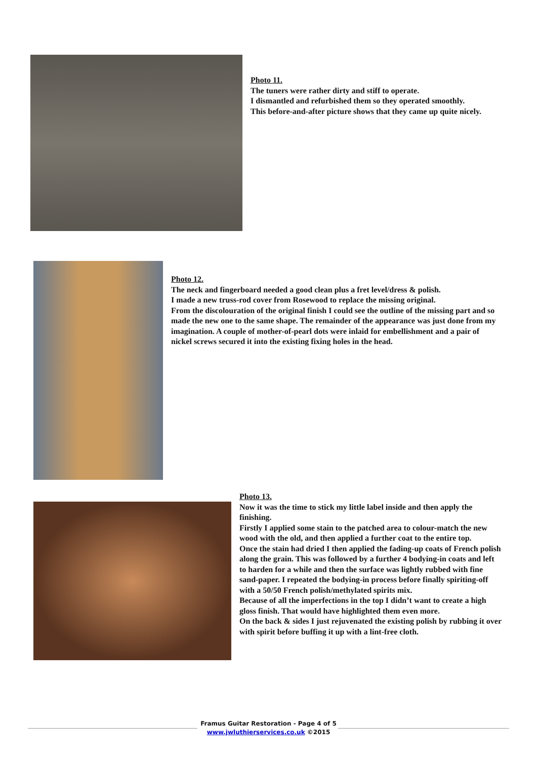Photo 11.
The tuners were rather dirty and stiff to operate.
I dismantled and refurbished them so they operated smoothly.
This before-and-after picture shows that they came up quite nicely.
Photo 12.
The neck and fingerboard needed a good clean plus a fret level/dress & polish.
I made a new truss-rod cover from Rosewood to replace the missing original.
From the discolouration of the original finish I could see the outline of the missing part and so made the new one to the same shape. The remainder of the appearance was just done from my imagination. A couple of mother-of-pearl dots were inlaid for embellishment and a pair of nickel screws secured it into the existing fixing holes in the head.
Photo 13.
Now it was the time to stick my little label inside and then apply the finishing.
Firstly I applied some stain to the patched area to colour-match the new wood with the old, and then applied a further coat to the entire top.
Once the stain had dried I then applied the fading-up coats of French polish along the grain. This was followed by a further 4 bodying-in coats and left to harden for a while and then the surface was lightly rubbed with fine sand-paper. I repeated the bodying-in process before finally spiriting-off with a 50/50 French polish/methylated spirits mix.
Because of all the imperfections in the top I didn’t want to create a high gloss finish. That would have highlighted them even more.
On the back & sides I just rejuvenated the existing polish by rubbing it over with spirit before buffing it up with a lint-free cloth.
Framus Guitar Restoration - Page 4 of 5
www.jwluthierservices.co.uk ©2015